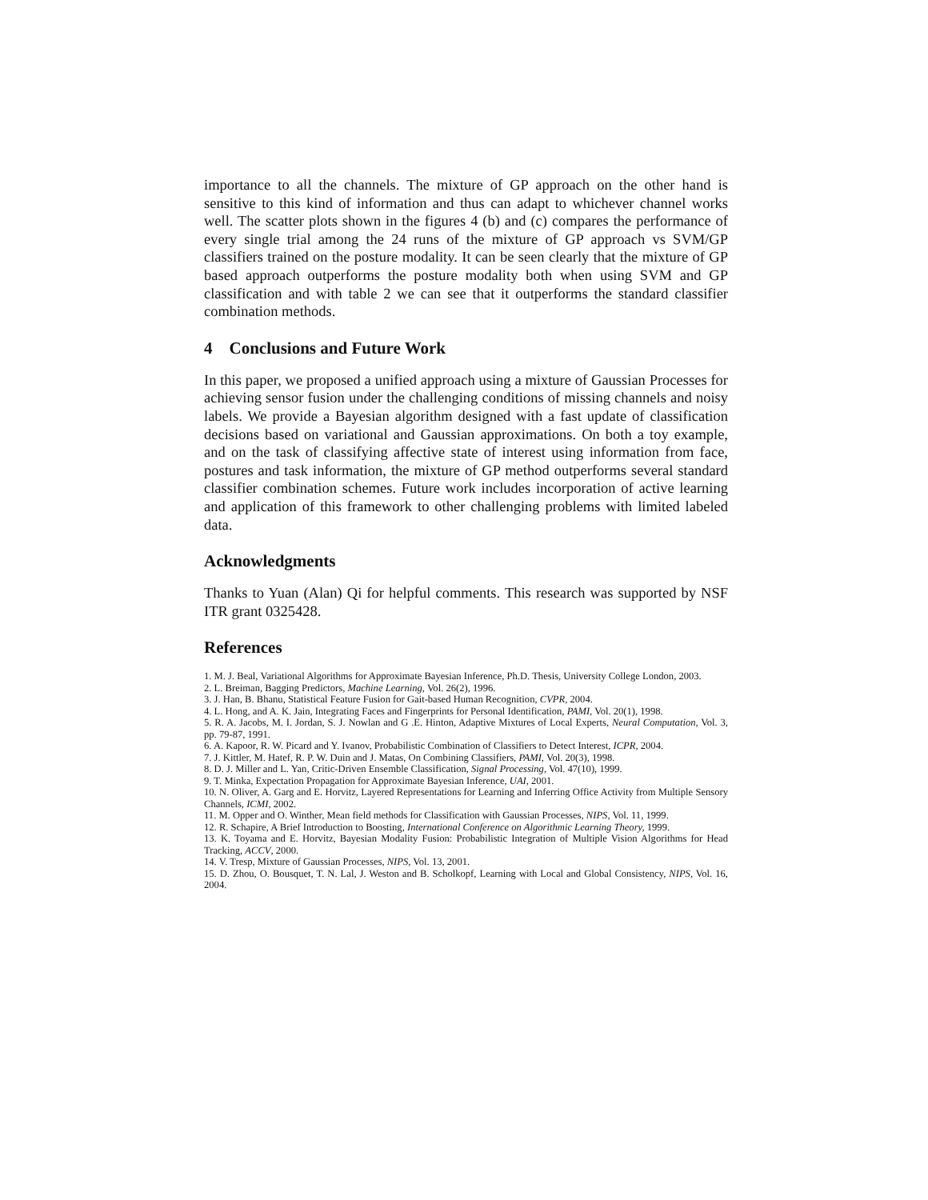importance to all the channels. The mixture of GP approach on the other hand is sensitive to this kind of information and thus can adapt to whichever channel works well. The scatter plots shown in the figures 4 (b) and (c) compares the performance of every single trial among the 24 runs of the mixture of GP approach vs SVM/GP classifiers trained on the posture modality. It can be seen clearly that the mixture of GP based approach outperforms the posture modality both when using SVM and GP classification and with table 2 we can see that it outperforms the standard classifier combination methods.
4 Conclusions and Future Work
In this paper, we proposed a unified approach using a mixture of Gaussian Processes for achieving sensor fusion under the challenging conditions of missing channels and noisy labels. We provide a Bayesian algorithm designed with a fast update of classification decisions based on variational and Gaussian approximations. On both a toy example, and on the task of classifying affective state of interest using information from face, postures and task information, the mixture of GP method outperforms several standard classifier combination schemes. Future work includes incorporation of active learning and application of this framework to other challenging problems with limited labeled data.
Acknowledgments
Thanks to Yuan (Alan) Qi for helpful comments. This research was supported by NSF ITR grant 0325428.
References
1. M. J. Beal, Variational Algorithms for Approximate Bayesian Inference, Ph.D. Thesis, University College London, 2003.
2. L. Breiman, Bagging Predictors, Machine Learning, Vol. 26(2), 1996.
3. J. Han, B. Bhanu, Statistical Feature Fusion for Gait-based Human Recognition, CVPR, 2004.
4. L. Hong, and A. K. Jain, Integrating Faces and Fingerprints for Personal Identification, PAMI, Vol. 20(1), 1998.
5. R. A. Jacobs, M. I. Jordan, S. J. Nowlan and G .E. Hinton, Adaptive Mixtures of Local Experts, Neural Computation, Vol. 3, pp. 79-87, 1991.
6. A. Kapoor, R. W. Picard and Y. Ivanov, Probabilistic Combination of Classifiers to Detect Interest, ICPR, 2004.
7. J. Kittler, M. Hatef, R. P. W. Duin and J. Matas, On Combining Classifiers, PAMI, Vol. 20(3), 1998.
8. D. J. Miller and L. Yan, Critic-Driven Ensemble Classification, Signal Processing, Vol. 47(10), 1999.
9. T. Minka, Expectation Propagation for Approximate Bayesian Inference, UAI, 2001.
10. N. Oliver, A. Garg and E. Horvitz, Layered Representations for Learning and Inferring Office Activity from Multiple Sensory Channels, ICMI, 2002.
11. M. Opper and O. Winther, Mean field methods for Classification with Gaussian Processes, NIPS, Vol. 11, 1999.
12. R. Schapire, A Brief Introduction to Boosting, International Conference on Algorithmic Learning Theory, 1999.
13. K. Toyama and E. Horvitz, Bayesian Modality Fusion: Probabilistic Integration of Multiple Vision Algorithms for Head Tracking, ACCV, 2000.
14. V. Tresp, Mixture of Gaussian Processes, NIPS, Vol. 13, 2001.
15. D. Zhou, O. Bousquet, T. N. Lal, J. Weston and B. Scholkopf, Learning with Local and Global Consistency, NIPS, Vol. 16, 2004.